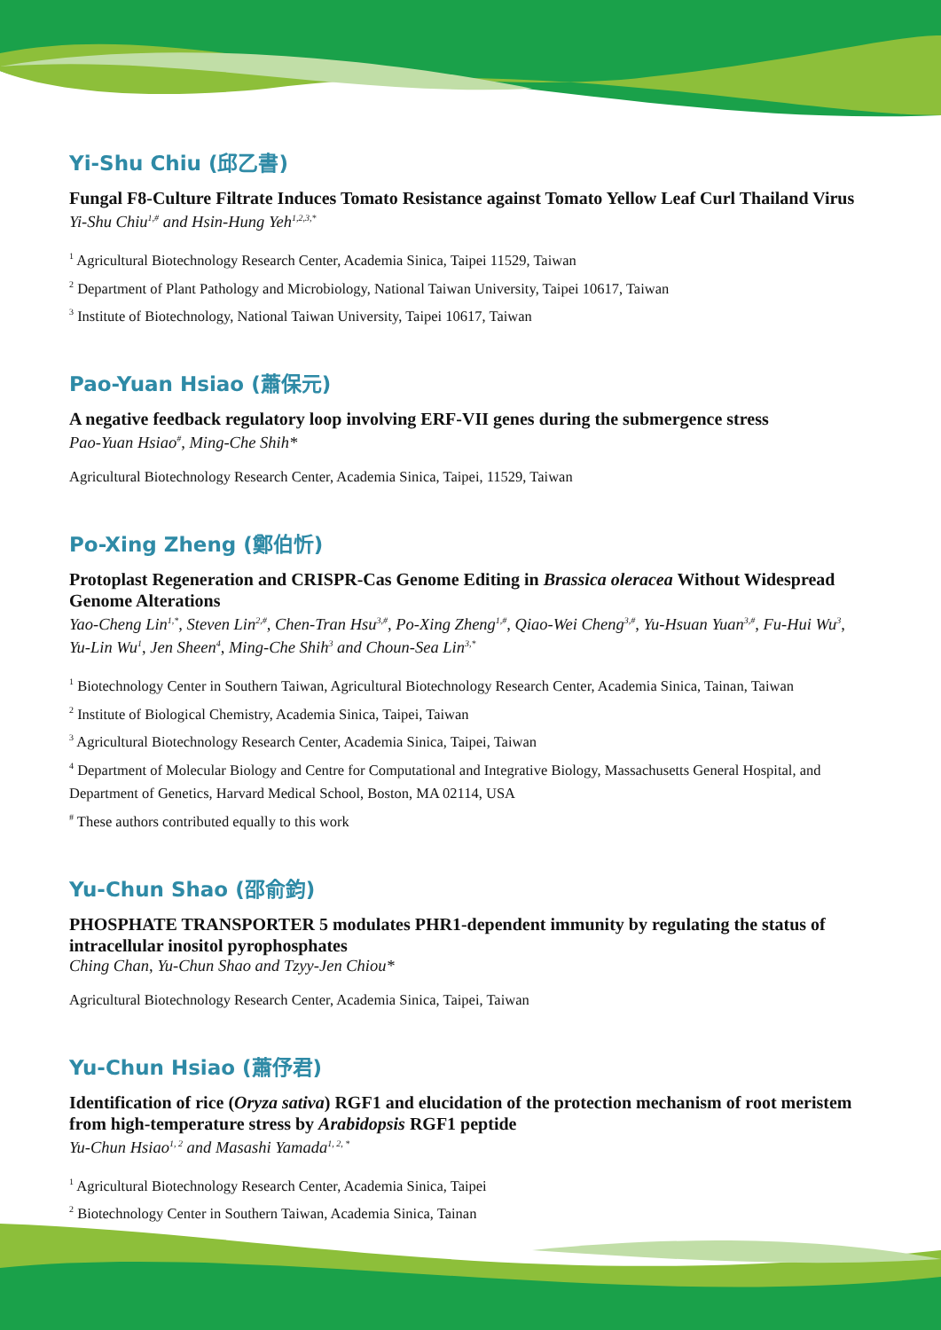Yi-Shu Chiu (邱乙書)
Fungal F8-Culture Filtrate Induces Tomato Resistance against Tomato Yellow Leaf Curl Thailand Virus
Yi-Shu Chiu<sup>1,#</sup> and Hsin-Hung Yeh<sup>1,2,3,*</sup>
<sup>1</sup> Agricultural Biotechnology Research Center, Academia Sinica, Taipei 11529, Taiwan
<sup>2</sup> Department of Plant Pathology and Microbiology, National Taiwan University, Taipei 10617, Taiwan
<sup>3</sup> Institute of Biotechnology, National Taiwan University, Taipei 10617, Taiwan
Pao-Yuan Hsiao (蕭保元)
A negative feedback regulatory loop involving ERF-VII genes during the submergence stress
Pao-Yuan Hsiao<sup>#</sup>, Ming-Che Shih*
Agricultural Biotechnology Research Center, Academia Sinica, Taipei, 11529, Taiwan
Po-Xing Zheng (鄭伯忻)
Protoplast Regeneration and CRISPR-Cas Genome Editing in Brassica oleracea Without Widespread Genome Alterations
Yao-Cheng Lin<sup>1,*</sup>, Steven Lin<sup>2,#</sup>, Chen-Tran Hsu<sup>3,#</sup>, Po-Xing Zheng<sup>1,#</sup>, Qiao-Wei Cheng<sup>3,#</sup>, Yu-Hsuan Yuan<sup>3,#</sup>, Fu-Hui Wu<sup>3</sup>, Yu-Lin Wu<sup>1</sup>, Jen Sheen<sup>4</sup>, Ming-Che Shih<sup>3</sup> and Choun-Sea Lin<sup>3,*</sup>
<sup>1</sup> Biotechnology Center in Southern Taiwan, Agricultural Biotechnology Research Center, Academia Sinica, Tainan, Taiwan
<sup>2</sup> Institute of Biological Chemistry, Academia Sinica, Taipei, Taiwan
<sup>3</sup> Agricultural Biotechnology Research Center, Academia Sinica, Taipei, Taiwan
<sup>4</sup> Department of Molecular Biology and Centre for Computational and Integrative Biology, Massachusetts General Hospital, and Department of Genetics, Harvard Medical School, Boston, MA 02114, USA
<sup>#</sup> These authors contributed equally to this work
Yu-Chun Shao (邵俞鈞)
PHOSPHATE TRANSPORTER 5 modulates PHR1-dependent immunity by regulating the status of intracellular inositol pyrophosphates
Ching Chan, Yu-Chun Shao and Tzyy-Jen Chiou*
Agricultural Biotechnology Research Center, Academia Sinica, Taipei, Taiwan
Yu-Chun Hsiao (蕭伃君)
Identification of rice (Oryza sativa) RGF1 and elucidation of the protection mechanism of root meristem from high-temperature stress by Arabidopsis RGF1 peptide
Yu-Chun Hsiao<sup>1, 2</sup> and Masashi Yamada<sup>1, 2, *</sup>
<sup>1</sup> Agricultural Biotechnology Research Center, Academia Sinica, Taipei
<sup>2</sup> Biotechnology Center in Southern Taiwan, Academia Sinica, Tainan